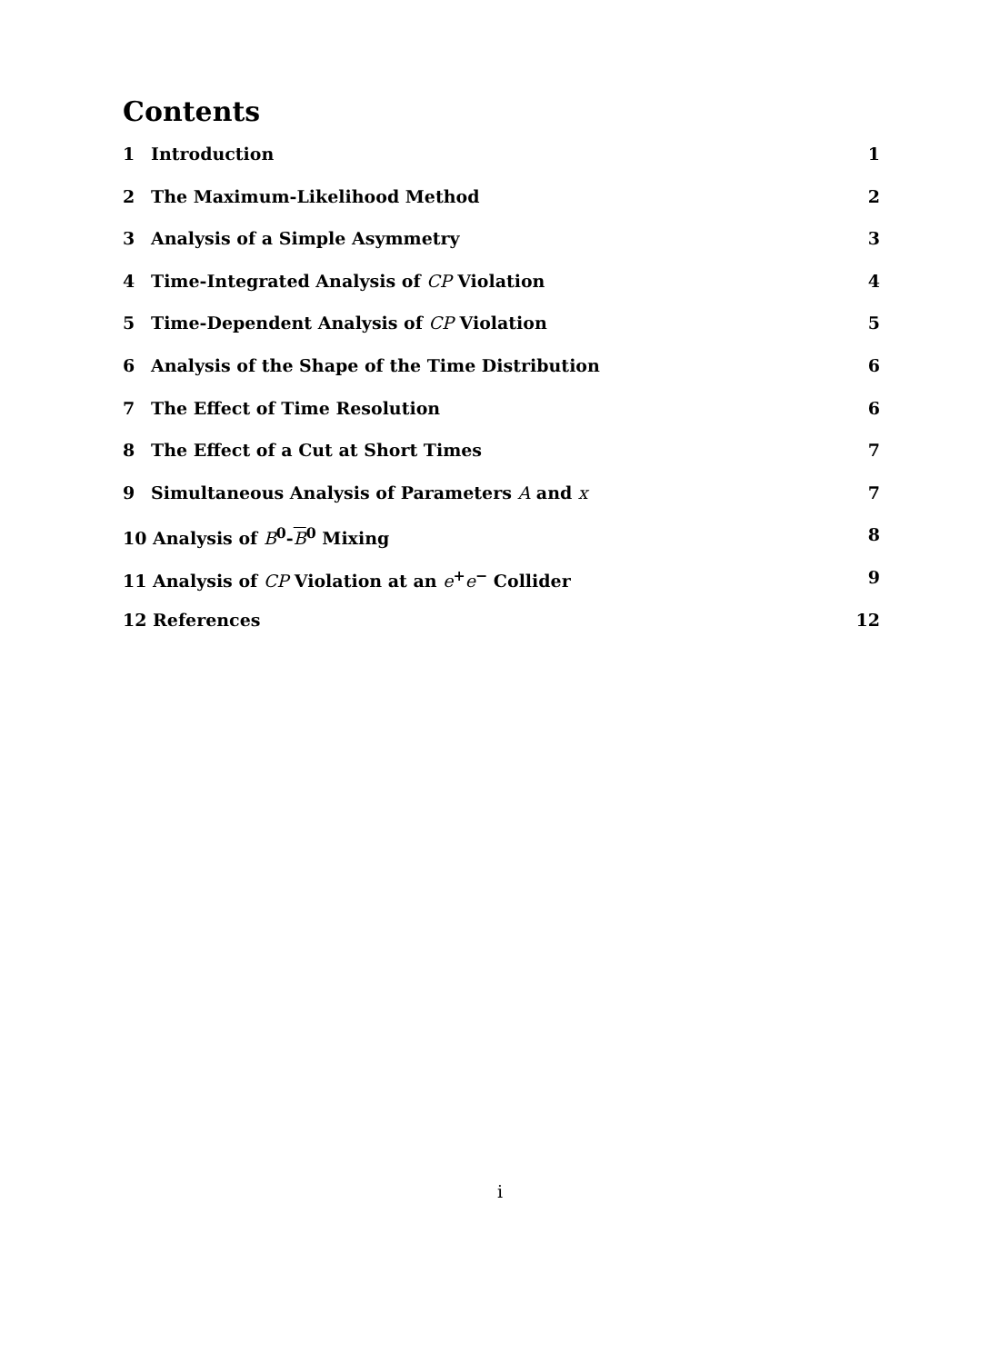Contents
1 Introduction 1
2 The Maximum-Likelihood Method 2
3 Analysis of a Simple Asymmetry 3
4 Time-Integrated Analysis of CP Violation 4
5 Time-Dependent Analysis of CP Violation 5
6 Analysis of the Shape of the Time Distribution 6
7 The Effect of Time Resolution 6
8 The Effect of a Cut at Short Times 7
9 Simultaneous Analysis of Parameters A and x 7
10 Analysis of B<sup>0</sup>-B<sup>0</sup> Mixing 8
11 Analysis of CP Violation at an e<sup>+</sup>e<sup>−</sup> Collider 9
12 References 12
i